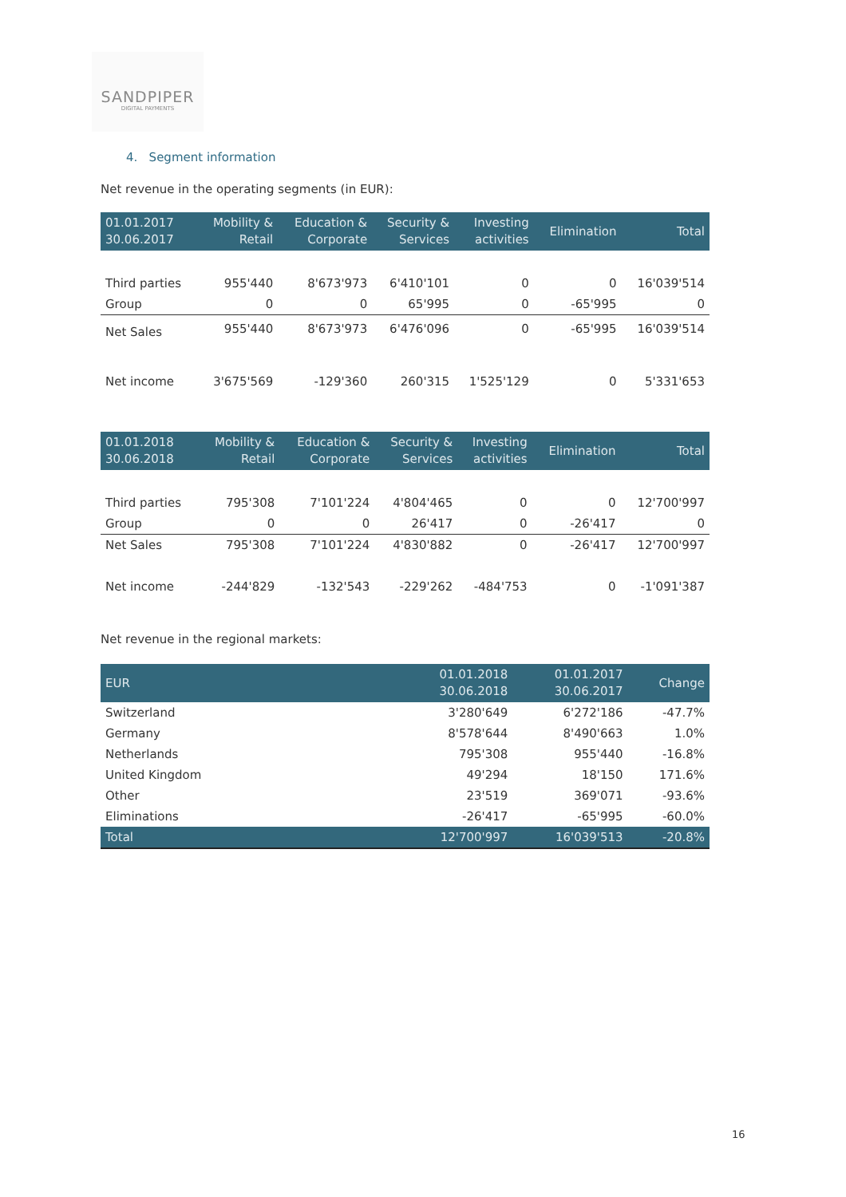SANDPIPER
DIGITAL PAYMENTS
4. Segment information
Net revenue in the operating segments (in EUR):
| 01.01.2017 30.06.2017 | Mobility & Retail | Education & Corporate | Security & Services | Investing activities | Elimination | Total |
| --- | --- | --- | --- | --- | --- | --- |
| Third parties | 955'440 | 8'673'973 | 6'410'101 | 0 | 0 | 16'039'514 |
| Group | 0 | 0 | 65'995 | 0 | -65'995 | 0 |
| Net Sales | 955'440 | 8'673'973 | 6'476'096 | 0 | -65'995 | 16'039'514 |
| Net income | 3'675'569 | -129'360 | 260'315 | 1'525'129 | 0 | 5'331'653 |
| 01.01.2018 30.06.2018 | Mobility & Retail | Education & Corporate | Security & Services | Investing activities | Elimination | Total |
| --- | --- | --- | --- | --- | --- | --- |
| Third parties | 795'308 | 7'101'224 | 4'804'465 | 0 | 0 | 12'700'997 |
| Group | 0 | 0 | 26'417 | 0 | -26'417 | 0 |
| Net Sales | 795'308 | 7'101'224 | 4'830'882 | 0 | -26'417 | 12'700'997 |
| Net income | -244'829 | -132'543 | -229'262 | -484'753 | 0 | -1'091'387 |
Net revenue in the regional markets:
| EUR | 01.01.2018 30.06.2018 | 01.01.2017 30.06.2017 | Change |
| --- | --- | --- | --- |
| Switzerland | 3'280'649 | 6'272'186 | -47.7% |
| Germany | 8'578'644 | 8'490'663 | 1.0% |
| Netherlands | 795'308 | 955'440 | -16.8% |
| United Kingdom | 49'294 | 18'150 | 171.6% |
| Other | 23'519 | 369'071 | -93.6% |
| Eliminations | -26'417 | -65'995 | -60.0% |
| Total | 12'700'997 | 16'039'513 | -20.8% |
16